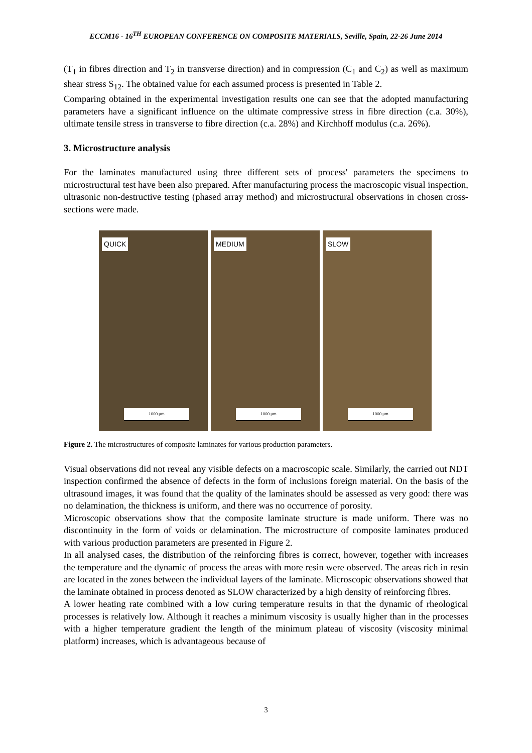ECCM16 - 16<sup>TH</sup> EUROPEAN CONFERENCE ON COMPOSITE MATERIALS, Seville, Spain, 22-26 June 2014
(T<sub>1</sub> in fibres direction and T<sub>2</sub> in transverse direction) and in compression (C<sub>1</sub> and C<sub>2</sub>) as well as maximum shear stress S<sub>12</sub>. The obtained value for each assumed process is presented in Table 2.
Comparing obtained in the experimental investigation results one can see that the adopted manufacturing parameters have a significant influence on the ultimate compressive stress in fibre direction (c.a. 30%), ultimate tensile stress in transverse to fibre direction (c.a. 28%) and Kirchhoff modulus (c.a. 26%).
3. Microstructure analysis
For the laminates manufactured using three different sets of process' parameters the specimens to microstructural test have been also prepared. After manufacturing process the macroscopic visual inspection, ultrasonic non-destructive testing (phased array method) and microstructural observations in chosen cross-sections were made.
QUICK
1000 µm
MEDIUM
1000 µm
SLOW
1000 µm
Figure 2. The microstructures of composite laminates for various production parameters.
Visual observations did not reveal any visible defects on a macroscopic scale. Similarly, the carried out NDT inspection confirmed the absence of defects in the form of inclusions foreign material. On the basis of the ultrasound images, it was found that the quality of the laminates should be assessed as very good: there was no delamination, the thickness is uniform, and there was no occurrence of porosity.
Microscopic observations show that the composite laminate structure is made uniform. There was no discontinuity in the form of voids or delamination. The microstructure of composite laminates produced with various production parameters are presented in Figure 2.
In all analysed cases, the distribution of the reinforcing fibres is correct, however, together with increases the temperature and the dynamic of process the areas with more resin were observed. The areas rich in resin are located in the zones between the individual layers of the laminate. Microscopic observations showed that the laminate obtained in process denoted as SLOW characterized by a high density of reinforcing fibres.
A lower heating rate combined with a low curing temperature results in that the dynamic of rheological processes is relatively low. Although it reaches a minimum viscosity is usually higher than in the processes with a higher temperature gradient the length of the minimum plateau of viscosity (viscosity minimal platform) increases, which is advantageous because of
3